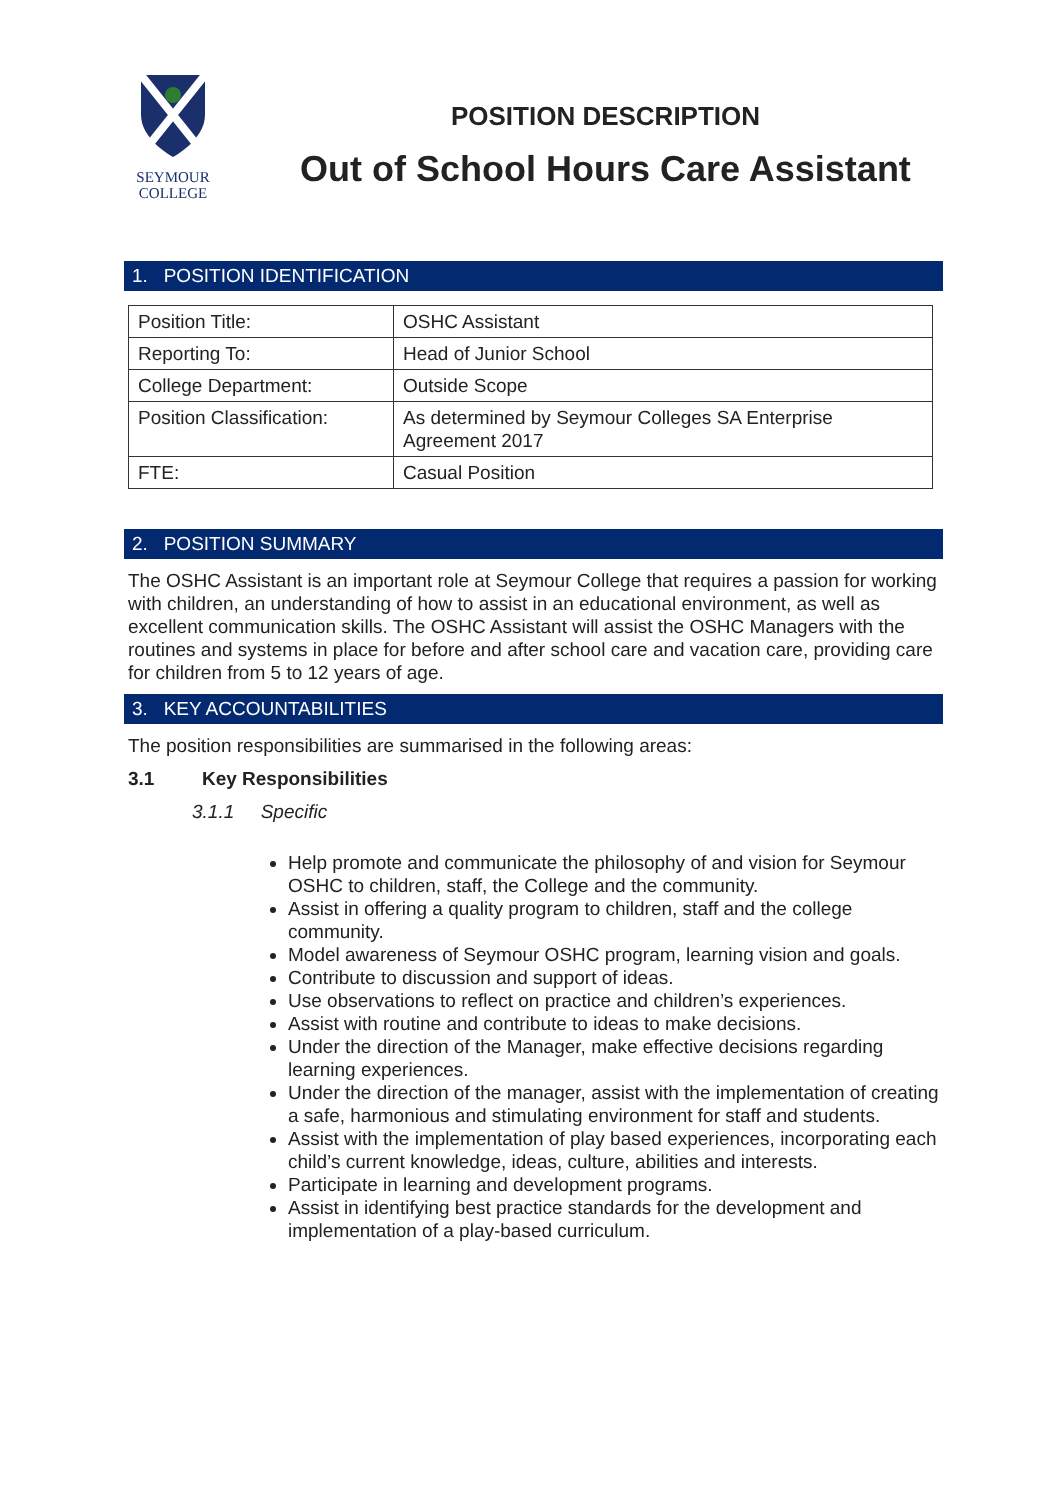SEYMOUR
COLLEGE
POSITION DESCRIPTION
Out of School Hours Care Assistant
1. POSITION IDENTIFICATION
| Position Title: | OSHC Assistant |
| Reporting To: | Head of Junior School |
| College Department: | Outside Scope |
| Position Classification: | As determined by Seymour Colleges SA Enterprise Agreement 2017 |
| FTE: | Casual Position |
2. POSITION SUMMARY
The OSHC Assistant is an important role at Seymour College that requires a passion for working with children, an understanding of how to assist in an educational environment, as well as excellent communication skills. The OSHC Assistant will assist the OSHC Managers with the routines and systems in place for before and after school care and vacation care, providing care for children from 5 to 12 years of age.
3. KEY ACCOUNTABILITIES
The position responsibilities are summarised in the following areas:
3.1 Key Responsibilities
3.1.1 Specific
Help promote and communicate the philosophy of and vision for Seymour OSHC to children, staff, the College and the community.
Assist in offering a quality program to children, staff and the college community.
Model awareness of Seymour OSHC program, learning vision and goals.
Contribute to discussion and support of ideas.
Use observations to reflect on practice and children’s experiences.
Assist with routine and contribute to ideas to make decisions.
Under the direction of the Manager, make effective decisions regarding learning experiences.
Under the direction of the manager, assist with the implementation of creating a safe, harmonious and stimulating environment for staff and students.
Assist with the implementation of play based experiences, incorporating each child’s current knowledge, ideas, culture, abilities and interests.
Participate in learning and development programs.
Assist in identifying best practice standards for the development and implementation of a play-based curriculum.